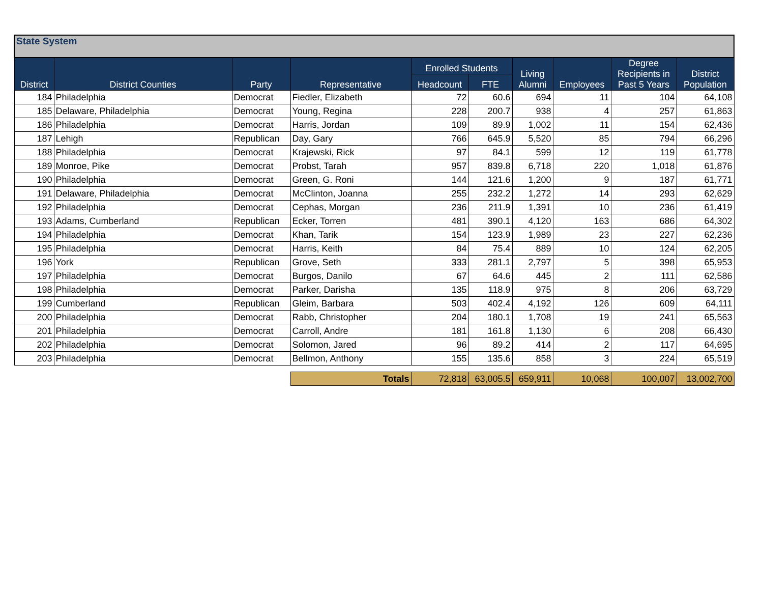| State System | | | | | | | | | |
| --- | --- | --- | --- | --- | --- | --- | --- | --- | --- |
| District | District Counties | Party | Representative | Enrolled Students | | Living Alumni | Employees | Degree Recipients in Past 5 Years | District Population |
| | | | | Headcount | FTE | | | | |
| 184 | Philadelphia | Democrat | Fiedler, Elizabeth | 72 | 60.6 | 694 | 11 | 104 | 64,108 |
| 185 | Delaware, Philadelphia | Democrat | Young, Regina | 228 | 200.7 | 938 | 4 | 257 | 61,863 |
| 186 | Philadelphia | Democrat | Harris, Jordan | 109 | 89.9 | 1,002 | 11 | 154 | 62,436 |
| 187 | Lehigh | Republican | Day, Gary | 766 | 645.9 | 5,520 | 85 | 794 | 66,296 |
| 188 | Philadelphia | Democrat | Krajewski, Rick | 97 | 84.1 | 599 | 12 | 119 | 61,778 |
| 189 | Monroe, Pike | Democrat | Probst, Tarah | 957 | 839.8 | 6,718 | 220 | 1,018 | 61,876 |
| 190 | Philadelphia | Democrat | Green, G. Roni | 144 | 121.6 | 1,200 | 9 | 187 | 61,771 |
| 191 | Delaware, Philadelphia | Democrat | McClinton, Joanna | 255 | 232.2 | 1,272 | 14 | 293 | 62,629 |
| 192 | Philadelphia | Democrat | Cephas, Morgan | 236 | 211.9 | 1,391 | 10 | 236 | 61,419 |
| 193 | Adams, Cumberland | Republican | Ecker, Torren | 481 | 390.1 | 4,120 | 163 | 686 | 64,302 |
| 194 | Philadelphia | Democrat | Khan, Tarik | 154 | 123.9 | 1,989 | 23 | 227 | 62,236 |
| 195 | Philadelphia | Democrat | Harris, Keith | 84 | 75.4 | 889 | 10 | 124 | 62,205 |
| 196 | York | Republican | Grove, Seth | 333 | 281.1 | 2,797 | 5 | 398 | 65,953 |
| 197 | Philadelphia | Democrat | Burgos, Danilo | 67 | 64.6 | 445 | 2 | 111 | 62,586 |
| 198 | Philadelphia | Democrat | Parker, Darisha | 135 | 118.9 | 975 | 8 | 206 | 63,729 |
| 199 | Cumberland | Republican | Gleim, Barbara | 503 | 402.4 | 4,192 | 126 | 609 | 64,111 |
| 200 | Philadelphia | Democrat | Rabb, Christopher | 204 | 180.1 | 1,708 | 19 | 241 | 65,563 |
| 201 | Philadelphia | Democrat | Carroll, Andre | 181 | 161.8 | 1,130 | 6 | 208 | 66,430 |
| 202 | Philadelphia | Democrat | Solomon, Jared | 96 | 89.2 | 414 | 2 | 117 | 64,695 |
| 203 | Philadelphia | Democrat | Bellmon, Anthony | 155 | 135.6 | 858 | 3 | 224 | 65,519 |
| | | | Totals | 72,818 | 63,005.5 | 659,911 | 10,068 | 100,007 | 13,002,700 |